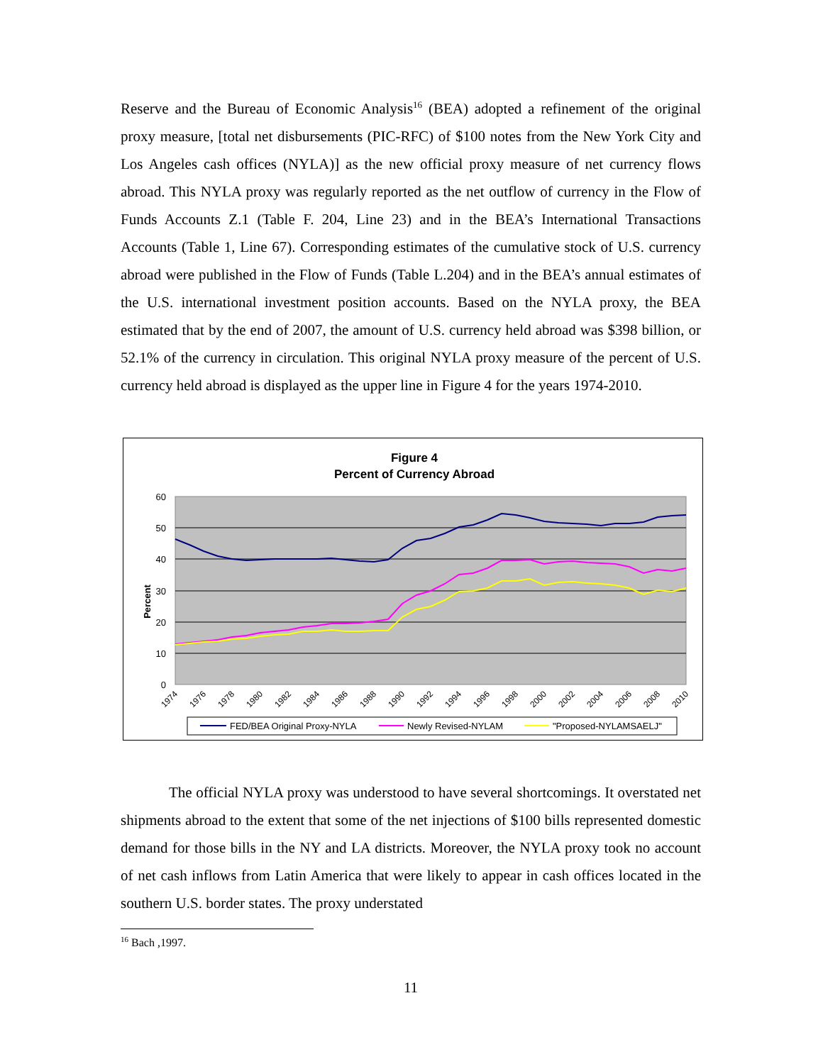Reserve and the Bureau of Economic Analysis<sup>16</sup> (BEA) adopted a refinement of the original proxy measure, [total net disbursements (PIC-RFC) of $100 notes from the New York City and Los Angeles cash offices (NYLA)] as the new official proxy measure of net currency flows abroad. This NYLA proxy was regularly reported as the net outflow of currency in the Flow of Funds Accounts Z.1 (Table F. 204, Line 23) and in the BEA’s International Transactions Accounts (Table 1, Line 67). Corresponding estimates of the cumulative stock of U.S. currency abroad were published in the Flow of Funds (Table L.204) and in the BEA’s annual estimates of the U.S. international investment position accounts. Based on the NYLA proxy, the BEA estimated that by the end of 2007, the amount of U.S. currency held abroad was $398 billion, or 52.1% of the currency in circulation. This original NYLA proxy measure of the percent of U.S. currency held abroad is displayed as the upper line in Figure 4 for the years 1974-2010.
Figure 4
Percent of Currency Abroad
60
50
40
30
20
10
0
Percent
1974
1976
1978
1980
1982
1984
1986
1988
1990
1992
1994
1996
1998
2000
2002
2004
2006
2008
2010
FED/BEA Original Proxy-NYLA
Newly Revised-NYLAM
"Proposed-NYLAMSAELJ"
The official NYLA proxy was understood to have several shortcomings. It overstated net shipments abroad to the extent that some of the net injections of $100 bills represented domestic demand for those bills in the NY and LA districts. Moreover, the NYLA proxy took no account of net cash inflows from Latin America that were likely to appear in cash offices located in the southern U.S. border states. The proxy understated
<sup>16</sup> Bach ,1997.
11